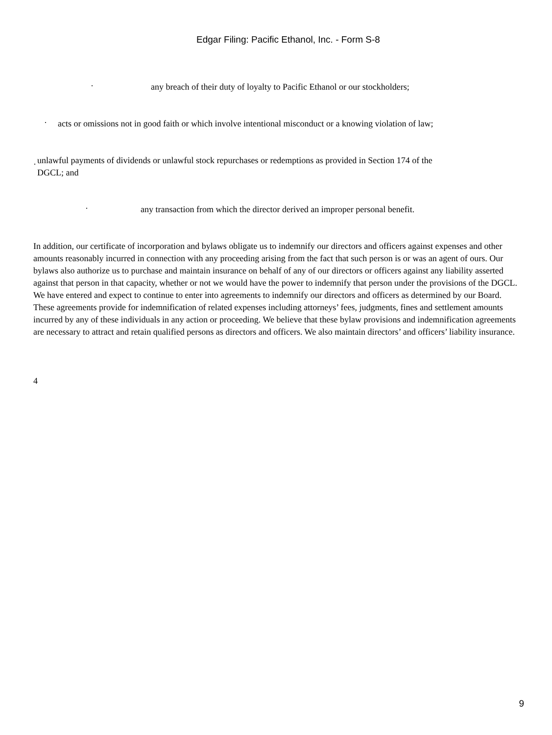Edgar Filing: Pacific Ethanol, Inc. - Form S-8
·
any breach of their duty of loyalty to Pacific Ethanol or our stockholders;
·
acts or omissions not in good faith or which involve intentional misconduct or a knowing violation of law;
·
unlawful payments of dividends or unlawful stock repurchases or redemptions as provided in Section 174 of the
DGCL; and
·
any transaction from which the director derived an improper personal benefit.
In addition, our certificate of incorporation and bylaws obligate us to indemnify our directors and officers against expenses and other amounts reasonably incurred in connection with any proceeding arising from the fact that such person is or was an agent of ours. Our bylaws also authorize us to purchase and maintain insurance on behalf of any of our directors or officers against any liability asserted against that person in that capacity, whether or not we would have the power to indemnify that person under the provisions of the DGCL. We have entered and expect to continue to enter into agreements to indemnify our directors and officers as determined by our Board. These agreements provide for indemnification of related expenses including attorneys’ fees, judgments, fines and settlement amounts incurred by any of these individuals in any action or proceeding. We believe that these bylaw provisions and indemnification agreements are necessary to attract and retain qualified persons as directors and officers. We also maintain directors’ and officers’ liability insurance.
4
9